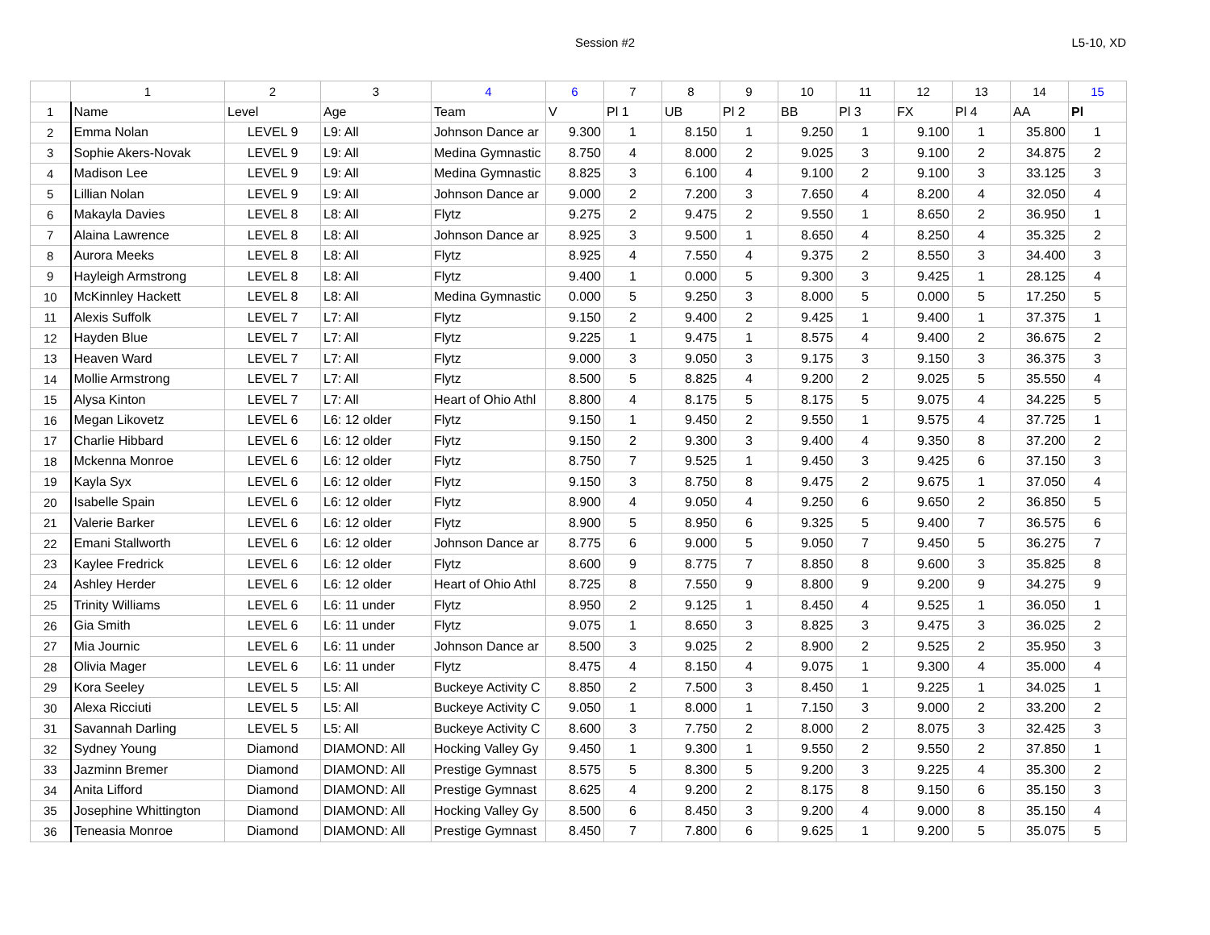Session #2
L5-10, XD
| | 1 | 2 | 3 | 4 | 6 | 7 | 8 | 9 | 10 | 11 | 12 | 13 | 14 | 15 |
| --- | --- | --- | --- | --- | --- | --- | --- | --- | --- | --- | --- | --- | --- | --- |
| 1 | Name | Level | Age | Team | V | Pl 1 | UB | Pl 2 | BB | Pl 3 | FX | Pl 4 | AA | Pl |
| 2 | Emma Nolan | LEVEL 9 | L9: All | Johnson Dance ar | 9.300 | 1 | 8.150 | 1 | 9.250 | 1 | 9.100 | 1 | 35.800 | 1 |
| 3 | Sophie Akers-Novak | LEVEL 9 | L9: All | Medina Gymnastic | 8.750 | 4 | 8.000 | 2 | 9.025 | 3 | 9.100 | 2 | 34.875 | 2 |
| 4 | Madison Lee | LEVEL 9 | L9: All | Medina Gymnastic | 8.825 | 3 | 6.100 | 4 | 9.100 | 2 | 9.100 | 3 | 33.125 | 3 |
| 5 | Lillian Nolan | LEVEL 9 | L9: All | Johnson Dance ar | 9.000 | 2 | 7.200 | 3 | 7.650 | 4 | 8.200 | 4 | 32.050 | 4 |
| 6 | Makayla Davies | LEVEL 8 | L8: All | Flytz | 9.275 | 2 | 9.475 | 2 | 9.550 | 1 | 8.650 | 2 | 36.950 | 1 |
| 7 | Alaina Lawrence | LEVEL 8 | L8: All | Johnson Dance ar | 8.925 | 3 | 9.500 | 1 | 8.650 | 4 | 8.250 | 4 | 35.325 | 2 |
| 8 | Aurora Meeks | LEVEL 8 | L8: All | Flytz | 8.925 | 4 | 7.550 | 4 | 9.375 | 2 | 8.550 | 3 | 34.400 | 3 |
| 9 | Hayleigh Armstrong | LEVEL 8 | L8: All | Flytz | 9.400 | 1 | 0.000 | 5 | 9.300 | 3 | 9.425 | 1 | 28.125 | 4 |
| 10 | McKinnley Hackett | LEVEL 8 | L8: All | Medina Gymnastic | 0.000 | 5 | 9.250 | 3 | 8.000 | 5 | 0.000 | 5 | 17.250 | 5 |
| 11 | Alexis Suffolk | LEVEL 7 | L7: All | Flytz | 9.150 | 2 | 9.400 | 2 | 9.425 | 1 | 9.400 | 1 | 37.375 | 1 |
| 12 | Hayden Blue | LEVEL 7 | L7: All | Flytz | 9.225 | 1 | 9.475 | 1 | 8.575 | 4 | 9.400 | 2 | 36.675 | 2 |
| 13 | Heaven Ward | LEVEL 7 | L7: All | Flytz | 9.000 | 3 | 9.050 | 3 | 9.175 | 3 | 9.150 | 3 | 36.375 | 3 |
| 14 | Mollie Armstrong | LEVEL 7 | L7: All | Flytz | 8.500 | 5 | 8.825 | 4 | 9.200 | 2 | 9.025 | 5 | 35.550 | 4 |
| 15 | Alysa Kinton | LEVEL 7 | L7: All | Heart of Ohio Athl | 8.800 | 4 | 8.175 | 5 | 8.175 | 5 | 9.075 | 4 | 34.225 | 5 |
| 16 | Megan Likovetz | LEVEL 6 | L6: 12 older | Flytz | 9.150 | 1 | 9.450 | 2 | 9.550 | 1 | 9.575 | 4 | 37.725 | 1 |
| 17 | Charlie Hibbard | LEVEL 6 | L6: 12 older | Flytz | 9.150 | 2 | 9.300 | 3 | 9.400 | 4 | 9.350 | 8 | 37.200 | 2 |
| 18 | Mckenna Monroe | LEVEL 6 | L6: 12 older | Flytz | 8.750 | 7 | 9.525 | 1 | 9.450 | 3 | 9.425 | 6 | 37.150 | 3 |
| 19 | Kayla Syx | LEVEL 6 | L6: 12 older | Flytz | 9.150 | 3 | 8.750 | 8 | 9.475 | 2 | 9.675 | 1 | 37.050 | 4 |
| 20 | Isabelle Spain | LEVEL 6 | L6: 12 older | Flytz | 8.900 | 4 | 9.050 | 4 | 9.250 | 6 | 9.650 | 2 | 36.850 | 5 |
| 21 | Valerie Barker | LEVEL 6 | L6: 12 older | Flytz | 8.900 | 5 | 8.950 | 6 | 9.325 | 5 | 9.400 | 7 | 36.575 | 6 |
| 22 | Emani Stallworth | LEVEL 6 | L6: 12 older | Johnson Dance ar | 8.775 | 6 | 9.000 | 5 | 9.050 | 7 | 9.450 | 5 | 36.275 | 7 |
| 23 | Kaylee Fredrick | LEVEL 6 | L6: 12 older | Flytz | 8.600 | 9 | 8.775 | 7 | 8.850 | 8 | 9.600 | 3 | 35.825 | 8 |
| 24 | Ashley Herder | LEVEL 6 | L6: 12 older | Heart of Ohio Athl | 8.725 | 8 | 7.550 | 9 | 8.800 | 9 | 9.200 | 9 | 34.275 | 9 |
| 25 | Trinity Williams | LEVEL 6 | L6: 11 under | Flytz | 8.950 | 2 | 9.125 | 1 | 8.450 | 4 | 9.525 | 1 | 36.050 | 1 |
| 26 | Gia Smith | LEVEL 6 | L6: 11 under | Flytz | 9.075 | 1 | 8.650 | 3 | 8.825 | 3 | 9.475 | 3 | 36.025 | 2 |
| 27 | Mia Journic | LEVEL 6 | L6: 11 under | Johnson Dance ar | 8.500 | 3 | 9.025 | 2 | 8.900 | 2 | 9.525 | 2 | 35.950 | 3 |
| 28 | Olivia Mager | LEVEL 6 | L6: 11 under | Flytz | 8.475 | 4 | 8.150 | 4 | 9.075 | 1 | 9.300 | 4 | 35.000 | 4 |
| 29 | Kora Seeley | LEVEL 5 | L5: All | Buckeye Activity C | 8.850 | 2 | 7.500 | 3 | 8.450 | 1 | 9.225 | 1 | 34.025 | 1 |
| 30 | Alexa Ricciuti | LEVEL 5 | L5: All | Buckeye Activity C | 9.050 | 1 | 8.000 | 1 | 7.150 | 3 | 9.000 | 2 | 33.200 | 2 |
| 31 | Savannah Darling | LEVEL 5 | L5: All | Buckeye Activity C | 8.600 | 3 | 7.750 | 2 | 8.000 | 2 | 8.075 | 3 | 32.425 | 3 |
| 32 | Sydney Young | Diamond | DIAMOND: All | Hocking Valley Gy | 9.450 | 1 | 9.300 | 1 | 9.550 | 2 | 9.550 | 2 | 37.850 | 1 |
| 33 | Jazminn Bremer | Diamond | DIAMOND: All | Prestige Gymnast | 8.575 | 5 | 8.300 | 5 | 9.200 | 3 | 9.225 | 4 | 35.300 | 2 |
| 34 | Anita Lifford | Diamond | DIAMOND: All | Prestige Gymnast | 8.625 | 4 | 9.200 | 2 | 8.175 | 8 | 9.150 | 6 | 35.150 | 3 |
| 35 | Josephine Whittington | Diamond | DIAMOND: All | Hocking Valley Gy | 8.500 | 6 | 8.450 | 3 | 9.200 | 4 | 9.000 | 8 | 35.150 | 4 |
| 36 | Teneasia Monroe | Diamond | DIAMOND: All | Prestige Gymnast | 8.450 | 7 | 7.800 | 6 | 9.625 | 1 | 9.200 | 5 | 35.075 | 5 |